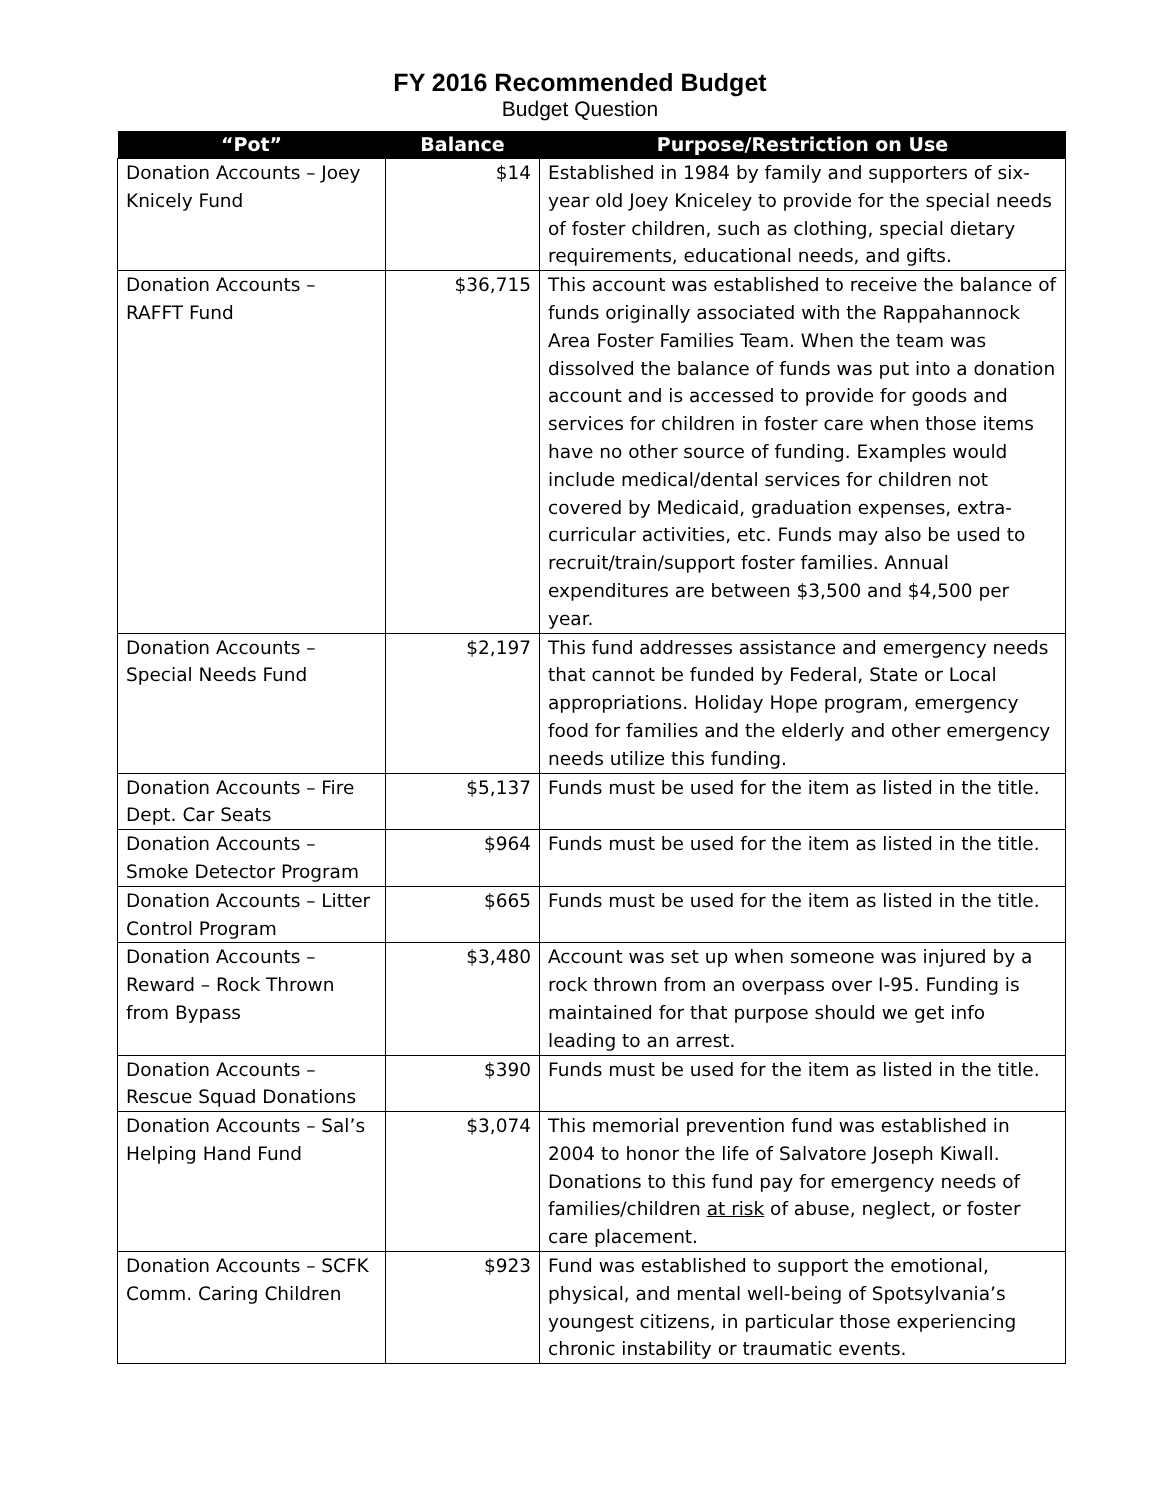FY 2016 Recommended Budget
Budget Question
| “Pot” | Balance | Purpose/Restriction on Use |
| --- | --- | --- |
| Donation Accounts – Joey Knicely Fund | $14 | Established in 1984 by family and supporters of six-year old Joey Kniceley to provide for the special needs of foster children, such as clothing, special dietary requirements, educational needs, and gifts. |
| Donation Accounts – RAFFT Fund | $36,715 | This account was established to receive the balance of funds originally associated with the Rappahannock Area Foster Families Team. When the team was dissolved the balance of funds was put into a donation account and is accessed to provide for goods and services for children in foster care when those items have no other source of funding. Examples would include medical/dental services for children not covered by Medicaid, graduation expenses, extra-curricular activities, etc. Funds may also be used to recruit/train/support foster families. Annual expenditures are between $3,500 and $4,500 per year. |
| Donation Accounts – Special Needs Fund | $2,197 | This fund addresses assistance and emergency needs that cannot be funded by Federal, State or Local appropriations. Holiday Hope program, emergency food for families and the elderly and other emergency needs utilize this funding. |
| Donation Accounts – Fire Dept. Car Seats | $5,137 | Funds must be used for the item as listed in the title. |
| Donation Accounts – Smoke Detector Program | $964 | Funds must be used for the item as listed in the title. |
| Donation Accounts – Litter Control Program | $665 | Funds must be used for the item as listed in the title. |
| Donation Accounts – Reward – Rock Thrown from Bypass | $3,480 | Account was set up when someone was injured by a rock thrown from an overpass over I-95. Funding is maintained for that purpose should we get info leading to an arrest. |
| Donation Accounts – Rescue Squad Donations | $390 | Funds must be used for the item as listed in the title. |
| Donation Accounts – Sal’s Helping Hand Fund | $3,074 | This memorial prevention fund was established in 2004 to honor the life of Salvatore Joseph Kiwall. Donations to this fund pay for emergency needs of families/children at risk of abuse, neglect, or foster care placement. |
| Donation Accounts – SCFK Comm. Caring Children | $923 | Fund was established to support the emotional, physical, and mental well-being of Spotsylvania’s youngest citizens, in particular those experiencing chronic instability or traumatic events. |